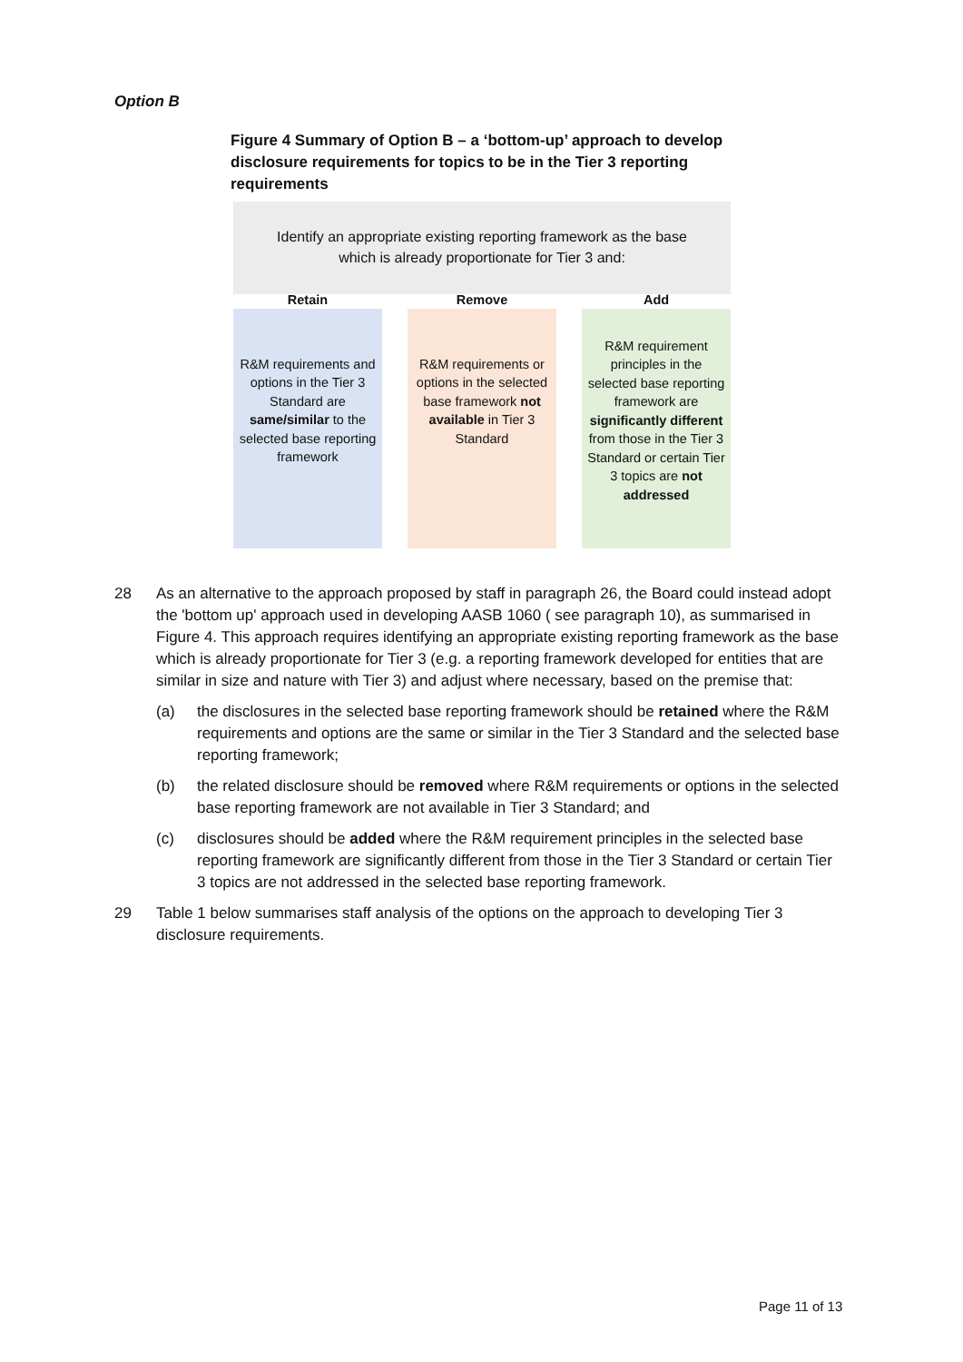Option B
Figure 4 Summary of Option B – a ‘bottom-up’ approach to develop disclosure requirements for topics to be in the Tier 3 reporting requirements
Identify an appropriate existing reporting framework as the base
which is already proportionate for Tier 3 and:
Retain
R&M requirements and options in the Tier 3 Standard are same/similar to the selected base reporting framework
Remove
R&M requirements or options in the selected base framework not available in Tier 3 Standard
Add
R&M requirement principles in the selected base reporting framework are significantly different from those in the Tier 3 Standard or certain Tier 3 topics are not addressed
28 As an alternative to the approach proposed by staff in paragraph 26, the Board could instead adopt the 'bottom up' approach used in developing AASB 1060 ( see paragraph 10), as summarised in Figure 4. This approach requires identifying an appropriate existing reporting framework as the base which is already proportionate for Tier 3 (e.g. a reporting framework developed for entities that are similar in size and nature with Tier 3) and adjust where necessary, based on the premise that:
(a) the disclosures in the selected base reporting framework should be retained where the R&M requirements and options are the same or similar in the Tier 3 Standard and the selected base reporting framework;
(b) the related disclosure should be removed where R&M requirements or options in the selected base reporting framework are not available in Tier 3 Standard; and
(c) disclosures should be added where the R&M requirement principles in the selected base reporting framework are significantly different from those in the Tier 3 Standard or certain Tier 3 topics are not addressed in the selected base reporting framework.
29 Table 1 below summarises staff analysis of the options on the approach to developing Tier 3 disclosure requirements.
Page 11 of 13